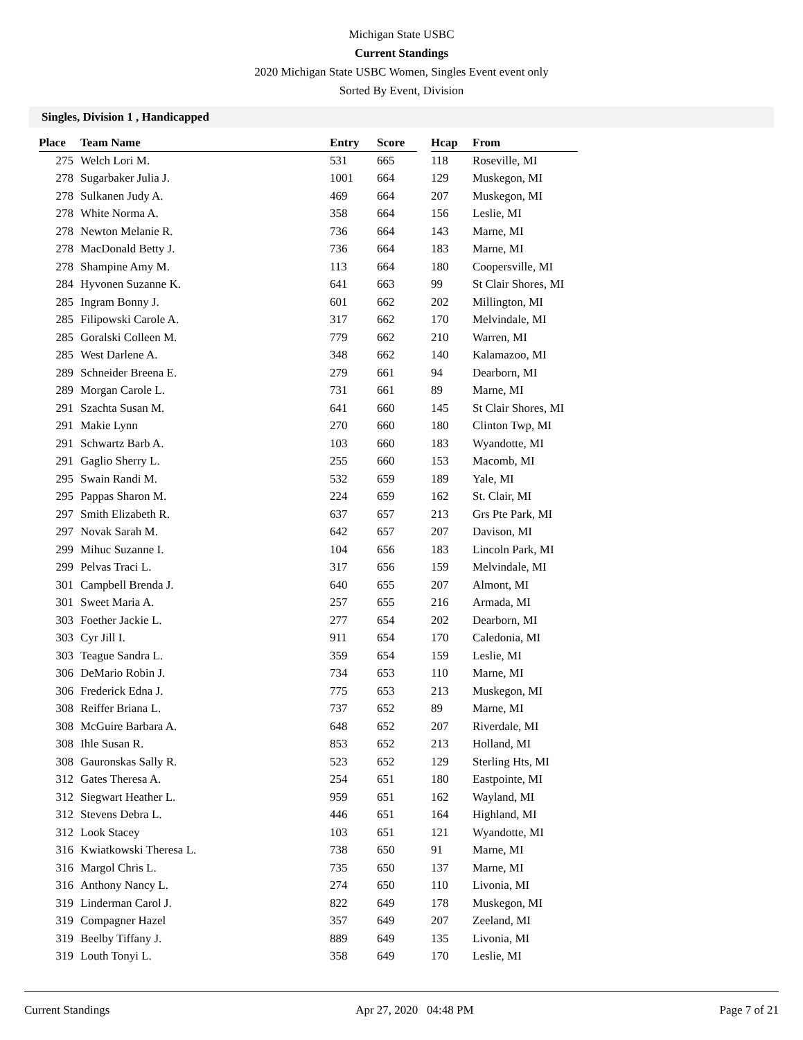Michigan State USBC
Current Standings
2020 Michigan State USBC Women, Singles Event event only
Sorted By Event, Division
Singles, Division 1 , Handicapped
| Place | Team Name | Entry | Score | | Hcap | From |
| --- | --- | --- | --- | --- | --- | --- |
| 275 | Welch Lori M. | 531 | 665 | | 118 | Roseville, MI |
| 278 | Sugarbaker Julia J. | 1001 | 664 | | 129 | Muskegon, MI |
| 278 | Sulkanen Judy A. | 469 | 664 | | 207 | Muskegon, MI |
| 278 | White Norma A. | 358 | 664 | | 156 | Leslie, MI |
| 278 | Newton Melanie R. | 736 | 664 | | 143 | Marne, MI |
| 278 | MacDonald Betty J. | 736 | 664 | | 183 | Marne, MI |
| 278 | Shampine Amy M. | 113 | 664 | | 180 | Coopersville, MI |
| 284 | Hyvonen Suzanne K. | 641 | 663 | | 99 | St Clair Shores, MI |
| 285 | Ingram Bonny J. | 601 | 662 | | 202 | Millington, MI |
| 285 | Filipowski Carole A. | 317 | 662 | | 170 | Melvindale, MI |
| 285 | Goralski Colleen M. | 779 | 662 | | 210 | Warren, MI |
| 285 | West Darlene A. | 348 | 662 | | 140 | Kalamazoo, MI |
| 289 | Schneider Breena E. | 279 | 661 | | 94 | Dearborn, MI |
| 289 | Morgan Carole L. | 731 | 661 | | 89 | Marne, MI |
| 291 | Szachta Susan M. | 641 | 660 | | 145 | St Clair Shores, MI |
| 291 | Makie Lynn | 270 | 660 | | 180 | Clinton Twp, MI |
| 291 | Schwartz Barb A. | 103 | 660 | | 183 | Wyandotte, MI |
| 291 | Gaglio Sherry L. | 255 | 660 | | 153 | Macomb, MI |
| 295 | Swain Randi M. | 532 | 659 | | 189 | Yale, MI |
| 295 | Pappas Sharon M. | 224 | 659 | | 162 | St. Clair, MI |
| 297 | Smith Elizabeth R. | 637 | 657 | | 213 | Grs Pte Park, MI |
| 297 | Novak Sarah M. | 642 | 657 | | 207 | Davison, MI |
| 299 | Mihuc Suzanne I. | 104 | 656 | | 183 | Lincoln Park, MI |
| 299 | Pelvas Traci L. | 317 | 656 | | 159 | Melvindale, MI |
| 301 | Campbell Brenda J. | 640 | 655 | | 207 | Almont, MI |
| 301 | Sweet Maria A. | 257 | 655 | | 216 | Armada, MI |
| 303 | Foether Jackie L. | 277 | 654 | | 202 | Dearborn, MI |
| 303 | Cyr Jill I. | 911 | 654 | | 170 | Caledonia, MI |
| 303 | Teague Sandra L. | 359 | 654 | | 159 | Leslie, MI |
| 306 | DeMario Robin J. | 734 | 653 | | 110 | Marne, MI |
| 306 | Frederick Edna J. | 775 | 653 | | 213 | Muskegon, MI |
| 308 | Reiffer Briana L. | 737 | 652 | | 89 | Marne, MI |
| 308 | McGuire Barbara A. | 648 | 652 | | 207 | Riverdale, MI |
| 308 | Ihle Susan R. | 853 | 652 | | 213 | Holland, MI |
| 308 | Gauronskas Sally R. | 523 | 652 | | 129 | Sterling Hts, MI |
| 312 | Gates Theresa A. | 254 | 651 | | 180 | Eastpointe, MI |
| 312 | Siegwart Heather L. | 959 | 651 | | 162 | Wayland, MI |
| 312 | Stevens Debra L. | 446 | 651 | | 164 | Highland, MI |
| 312 | Look Stacey | 103 | 651 | | 121 | Wyandotte, MI |
| 316 | Kwiatkowski Theresa L. | 738 | 650 | | 91 | Marne, MI |
| 316 | Margol Chris L. | 735 | 650 | | 137 | Marne, MI |
| 316 | Anthony Nancy L. | 274 | 650 | | 110 | Livonia, MI |
| 319 | Linderman Carol J. | 822 | 649 | | 178 | Muskegon, MI |
| 319 | Compagner Hazel | 357 | 649 | | 207 | Zeeland, MI |
| 319 | Beelby Tiffany J. | 889 | 649 | | 135 | Livonia, MI |
| 319 | Louth Tonyi L. | 358 | 649 | | 170 | Leslie, MI |
Current Standings Apr 27, 2020 04:48 PM Page 7 of 21